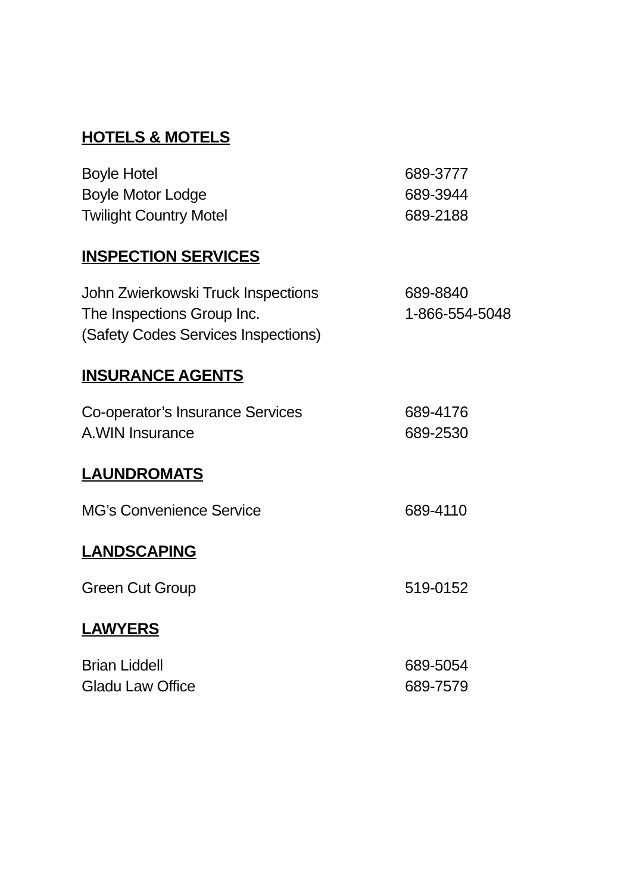HOTELS & MOTELS
| Boyle Hotel | 689-3777 |
| Boyle Motor Lodge | 689-3944 |
| Twilight Country Motel | 689-2188 |
INSPECTION SERVICES
| John Zwierkowski Truck Inspections | 689-8840 |
| The Inspections Group Inc. | 1-866-554-5048 |
| (Safety Codes Services Inspections) | |
INSURANCE AGENTS
| Co-operator’s Insurance Services | 689-4176 |
| A.WIN Insurance | 689-2530 |
LAUNDROMATS
| MG’s Convenience Service | 689-4110 |
LANDSCAPING
| Green Cut Group | 519-0152 |
LAWYERS
| Brian Liddell | 689-5054 |
| Gladu Law Office | 689-7579 |